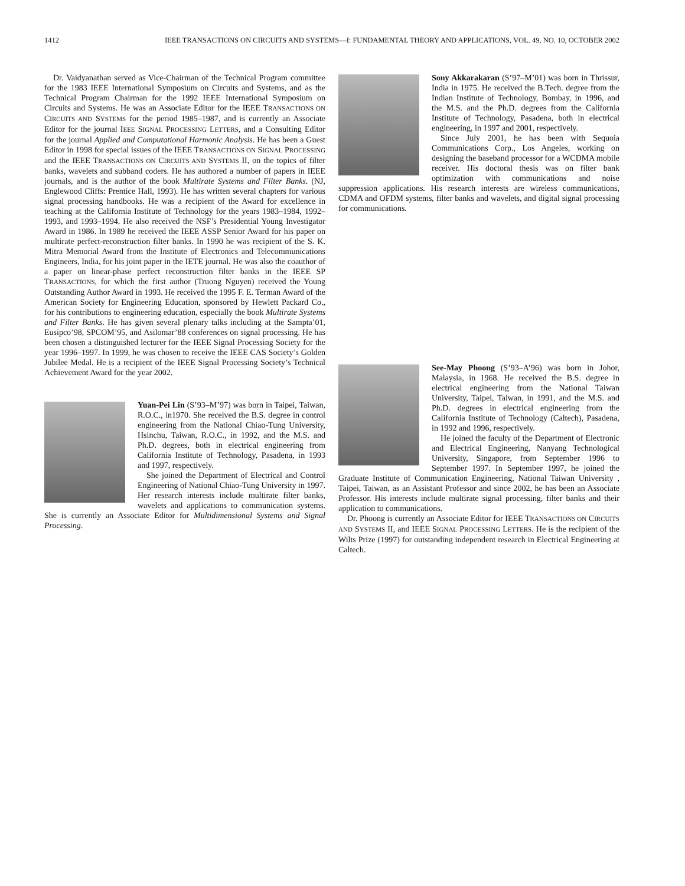1412 IEEE TRANSACTIONS ON CIRCUITS AND SYSTEMS—I: FUNDAMENTAL THEORY AND APPLICATIONS, VOL. 49, NO. 10, OCTOBER 2002
Dr. Vaidyanathan served as Vice-Chairman of the Technical Program committee for the 1983 IEEE International Symposium on Circuits and Systems, and as the Technical Program Chairman for the 1992 IEEE International Symposium on Circuits and Systems. He was an Associate Editor for the IEEE TRANSACTIONS ON CIRCUITS AND SYSTEMS for the period 1985–1987, and is currently an Associate Editor for the journal IEEE SIGNAL PROCESSING LETTERS, and a Consulting Editor for the journal Applied and Computational Harmonic Analysis. He has been a Guest Editor in 1998 for special issues of the IEEE TRANSACTIONS ON SIGNAL PROCESSING and the IEEE TRANSACTIONS ON CIRCUITS AND SYSTEMS II, on the topics of filter banks, wavelets and subband coders. He has authored a number of papers in IEEE journals, and is the author of the book Multirate Systems and Filter Banks. (NJ, Englewood Cliffs: Prentice Hall, 1993). He has written several chapters for various signal processing handbooks. He was a recipient of the Award for excellence in teaching at the California Institute of Technology for the years 1983–1984, 1992–1993, and 1993–1994. He also received the NSF’s Presidential Young Investigator Award in 1986. In 1989 he received the IEEE ASSP Senior Award for his paper on multirate perfect-reconstruction filter banks. In 1990 he was recipient of the S. K. Mitra Memorial Award from the Institute of Electronics and Telecommunications Engineers, India, for his joint paper in the IETE journal. He was also the coauthor of a paper on linear-phase perfect reconstruction filter banks in the IEEE SP TRANSACTIONS, for which the first author (Truong Nguyen) received the Young Outstanding Author Award in 1993. He received the 1995 F. E. Terman Award of the American Society for Engineering Education, sponsored by Hewlett Packard Co., for his contributions to engineering education, especially the book Multirate Systems and Filter Banks. He has given several plenary talks including at the Sampta’01, Eusipco’98, SPCOM’95, and Asilomar’88 conferences on signal processing. He has been chosen a distinguished lecturer for the IEEE Signal Processing Society for the year 1996–1997. In 1999, he was chosen to receive the IEEE CAS Society’s Golden Jubilee Medal. He is a recipient of the IEEE Signal Processing Society’s Technical Achievement Award for the year 2002.
Yuan-Pei Lin (S’93–M’97) was born in Taipei, Taiwan, R.O.C., in1970. She received the B.S. degree in control engineering from the National Chiao-Tung University, Hsinchu, Taiwan, R.O.C., in 1992, and the M.S. and Ph.D. degrees, both in electrical engineering from California Institute of Technology, Pasadena, in 1993 and 1997, respectively.
She joined the Department of Electrical and Control Engineering of National Chiao-Tung University in 1997. Her research interests include multirate filter banks, wavelets and applications to communication systems. She is currently an Associate Editor for Multidimensional Systems and Signal Processing.
Sony Akkarakaran (S’97–M’01) was born in Thrissur, India in 1975. He received the B.Tech. degree from the Indian Institute of Technology, Bombay, in 1996, and the M.S. and the Ph.D. degrees from the California Institute of Technology, Pasadena, both in electrical engineering, in 1997 and 2001, respectively.
Since July 2001, he has been with Sequoia Communications Corp., Los Angeles, working on designing the baseband processor for a WCDMA mobile receiver. His doctoral thesis was on filter bank optimization with communications and noise suppression applications. His research interests are wireless communications, CDMA and OFDM systems, filter banks and wavelets, and digital signal processing for communications.
See-May Phoong (S’93–A’96) was born in Johor, Malaysia, in 1968. He received the B.S. degree in electrical engineering from the National Taiwan University, Taipei, Taiwan, in 1991, and the M.S. and Ph.D. degrees in electrical engineering from the California Institute of Technology (Caltech), Pasadena, in 1992 and 1996, respectively.
He joined the faculty of the Department of Electronic and Electrical Engineering, Nanyang Technological University, Singapore, from September 1996 to September 1997. In September 1997, he joined the Graduate Institute of Communication Engineering, National Taiwan University , Taipei, Taiwan, as an Assistant Professor and since 2002, he has been an Associate Professor. His interests include multirate signal processing, filter banks and their application to communications.
Dr. Phoong is currently an Associate Editor for IEEE TRANSACTIONS ON CIRCUITS AND SYSTEMS II, and IEEE SIGNAL PROCESSING LETTERS. He is the recipient of the Wilts Prize (1997) for outstanding independent research in Electrical Engineering at Caltech.